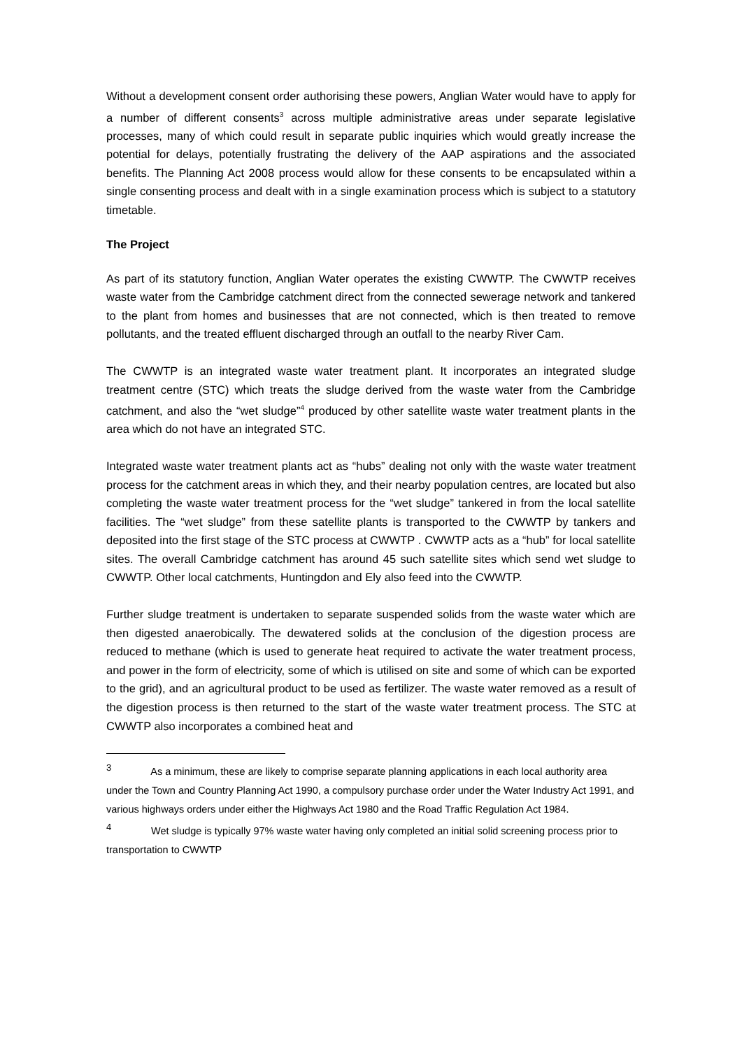Without a development consent order authorising these powers, Anglian Water would have to apply for a number of different consents<sup>3</sup> across multiple administrative areas under separate legislative processes, many of which could result in separate public inquiries which would greatly increase the potential for delays, potentially frustrating the delivery of the AAP aspirations and the associated benefits. The Planning Act 2008 process would allow for these consents to be encapsulated within a single consenting process and dealt with in a single examination process which is subject to a statutory timetable.
The Project
As part of its statutory function, Anglian Water operates the existing CWWTP. The CWWTP receives waste water from the Cambridge catchment direct from the connected sewerage network and tankered to the plant from homes and businesses that are not connected, which is then treated to remove pollutants, and the treated effluent discharged through an outfall to the nearby River Cam.
The CWWTP is an integrated waste water treatment plant. It incorporates an integrated sludge treatment centre (STC) which treats the sludge derived from the waste water from the Cambridge catchment, and also the “wet sludge”<sup>4</sup> produced by other satellite waste water treatment plants in the area which do not have an integrated STC.
Integrated waste water treatment plants act as “hubs” dealing not only with the waste water treatment process for the catchment areas in which they, and their nearby population centres, are located but also completing the waste water treatment process for the “wet sludge” tankered in from the local satellite facilities. The “wet sludge” from these satellite plants is transported to the CWWTP by tankers and deposited into the first stage of the STC process at CWWTP . CWWTP acts as a “hub” for local satellite sites. The overall Cambridge catchment has around 45 such satellite sites which send wet sludge to CWWTP. Other local catchments, Huntingdon and Ely also feed into the CWWTP.
Further sludge treatment is undertaken to separate suspended solids from the waste water which are then digested anaerobically. The dewatered solids at the conclusion of the digestion process are reduced to methane (which is used to generate heat required to activate the water treatment process, and power in the form of electricity, some of which is utilised on site and some of which can be exported to the grid), and an agricultural product to be used as fertilizer. The waste water removed as a result of the digestion process is then returned to the start of the waste water treatment process. The STC at CWWTP also incorporates a combined heat and
<sup>3</sup> As a minimum, these are likely to comprise separate planning applications in each local authority area under the Town and Country Planning Act 1990, a compulsory purchase order under the Water Industry Act 1991, and various highways orders under either the Highways Act 1980 and the Road Traffic Regulation Act 1984.
<sup>4</sup> Wet sludge is typically 97% waste water having only completed an initial solid screening process prior to transportation to CWWTP